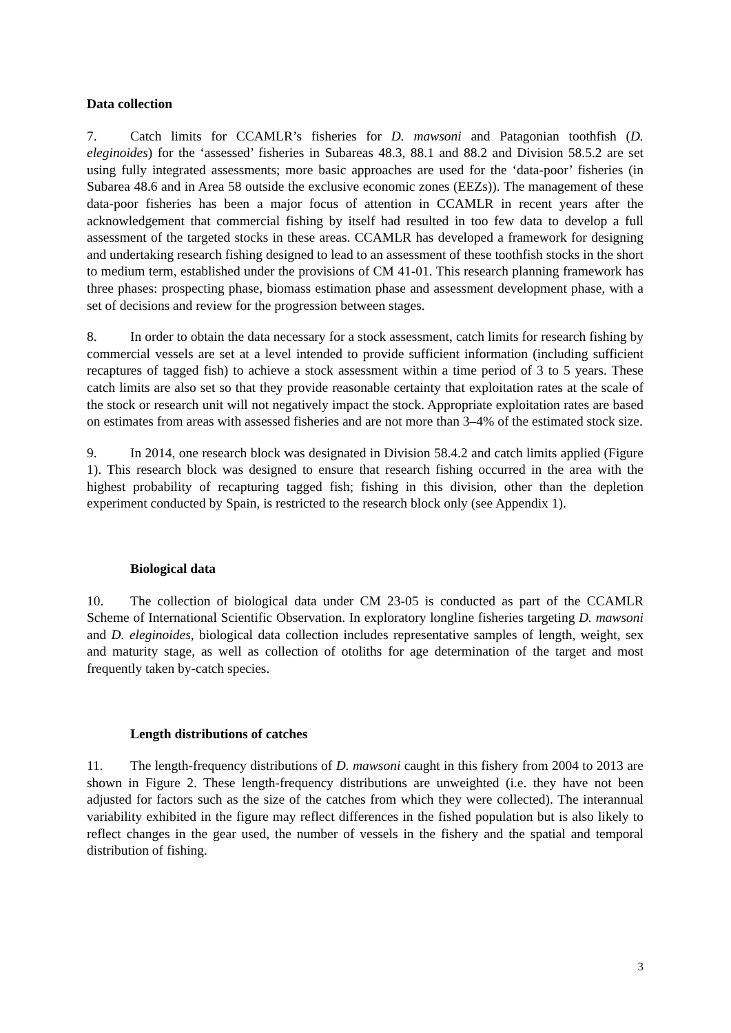Data collection
7. Catch limits for CCAMLR’s fisheries for D. mawsoni and Patagonian toothfish (D. eleginoides) for the ‘assessed’ fisheries in Subareas 48.3, 88.1 and 88.2 and Division 58.5.2 are set using fully integrated assessments; more basic approaches are used for the ‘data-poor’ fisheries (in Subarea 48.6 and in Area 58 outside the exclusive economic zones (EEZs)). The management of these data-poor fisheries has been a major focus of attention in CCAMLR in recent years after the acknowledgement that commercial fishing by itself had resulted in too few data to develop a full assessment of the targeted stocks in these areas. CCAMLR has developed a framework for designing and undertaking research fishing designed to lead to an assessment of these toothfish stocks in the short to medium term, established under the provisions of CM 41-01. This research planning framework has three phases: prospecting phase, biomass estimation phase and assessment development phase, with a set of decisions and review for the progression between stages.
8. In order to obtain the data necessary for a stock assessment, catch limits for research fishing by commercial vessels are set at a level intended to provide sufficient information (including sufficient recaptures of tagged fish) to achieve a stock assessment within a time period of 3 to 5 years. These catch limits are also set so that they provide reasonable certainty that exploitation rates at the scale of the stock or research unit will not negatively impact the stock. Appropriate exploitation rates are based on estimates from areas with assessed fisheries and are not more than 3–4% of the estimated stock size.
9. In 2014, one research block was designated in Division 58.4.2 and catch limits applied (Figure 1). This research block was designed to ensure that research fishing occurred in the area with the highest probability of recapturing tagged fish; fishing in this division, other than the depletion experiment conducted by Spain, is restricted to the research block only (see Appendix 1).
Biological data
10. The collection of biological data under CM 23-05 is conducted as part of the CCAMLR Scheme of International Scientific Observation. In exploratory longline fisheries targeting D. mawsoni and D. eleginoides, biological data collection includes representative samples of length, weight, sex and maturity stage, as well as collection of otoliths for age determination of the target and most frequently taken by-catch species.
Length distributions of catches
11. The length-frequency distributions of D. mawsoni caught in this fishery from 2004 to 2013 are shown in Figure 2. These length-frequency distributions are unweighted (i.e. they have not been adjusted for factors such as the size of the catches from which they were collected). The interannual variability exhibited in the figure may reflect differences in the fished population but is also likely to reflect changes in the gear used, the number of vessels in the fishery and the spatial and temporal distribution of fishing.
3